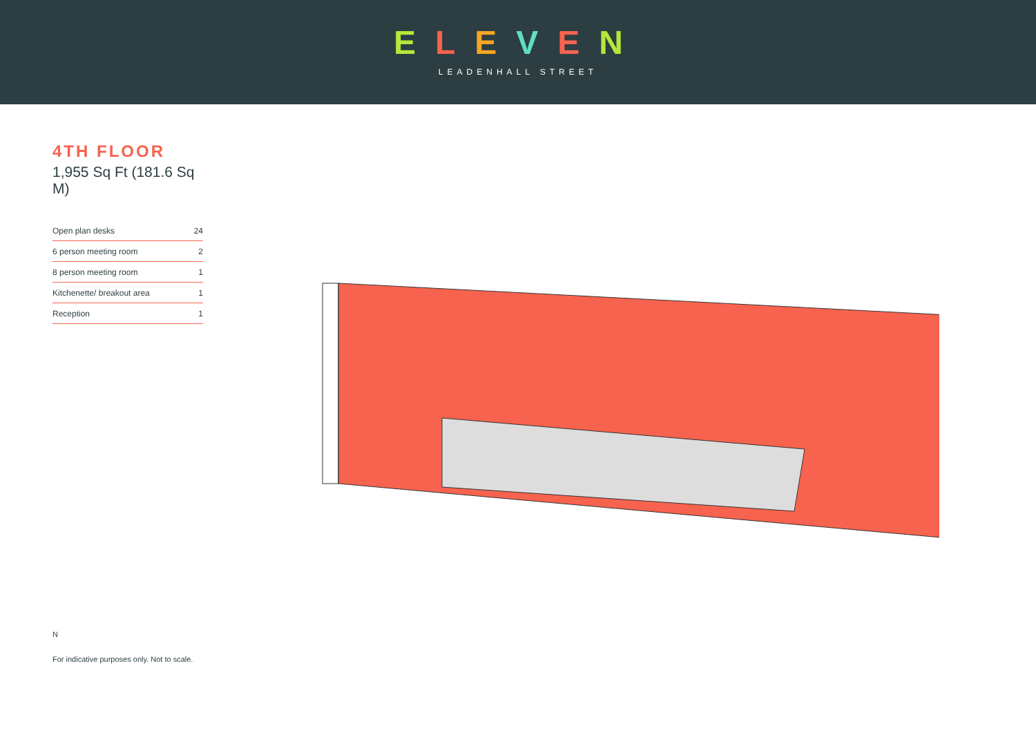ELEVEN
LEADENHALL STREET
4TH FLOOR
1,955 Sq Ft (181.6 Sq M)
| Open plan desks | 24 |
| 6 person meeting room | 2 |
| 8 person meeting room | 1 |
| Kitchenette/ breakout area | 1 |
| Reception | 1 |
N
For indicative purposes only. Not to scale.